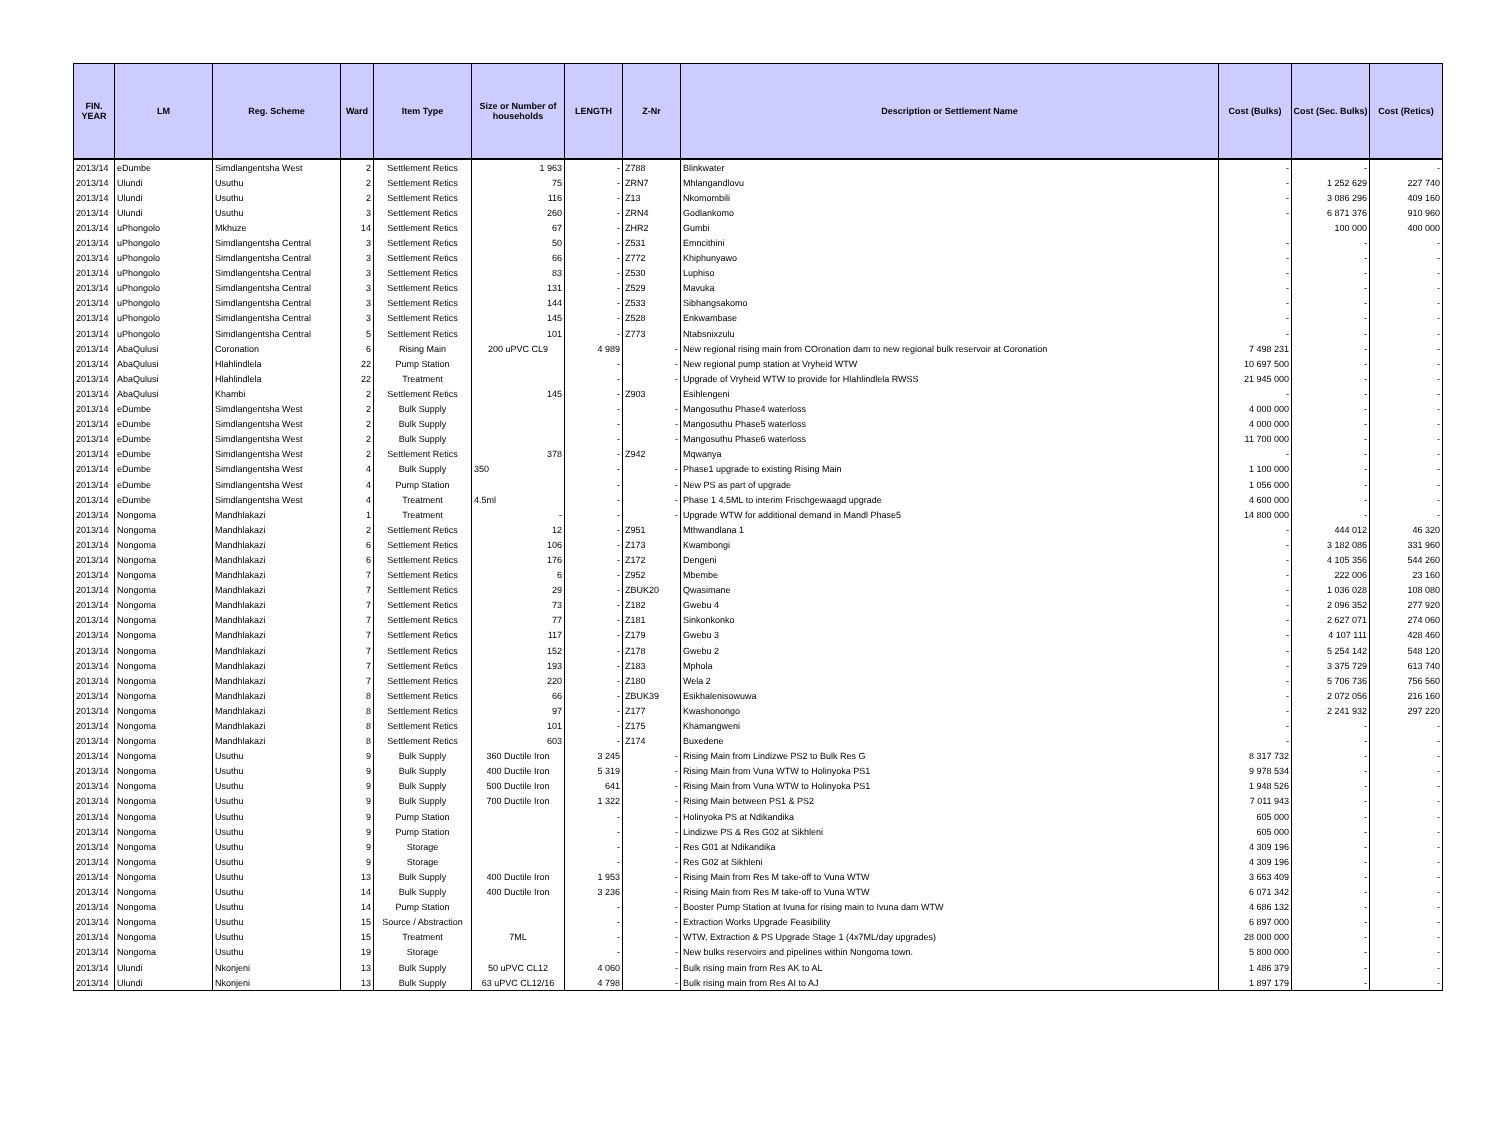| FIN. YEAR | LM | Reg. Scheme | Ward | Item Type | Size or Number of households | LENGTH | Z-Nr | Description or Settlement Name | Cost (Bulks) | Cost (Sec. Bulks) | Cost (Retics) |
| --- | --- | --- | --- | --- | --- | --- | --- | --- | --- | --- | --- |
| 2013/14 | eDumbe | Simdlangentsha West | 2 | Settlement Retics | 1 963 | - | Z788 | Blinkwater | - | - | - |
| 2013/14 | Ulundi | Usuthu | 2 | Settlement Retics | 75 | - | ZRN7 | Mhlangandlovu | - | 1 252 629 | 227 740 |
| 2013/14 | Ulundi | Usuthu | 2 | Settlement Retics | 116 | - | Z13 | Nkomombili | - | 3 086 296 | 409 160 |
| 2013/14 | Ulundi | Usuthu | 3 | Settlement Retics | 260 | - | ZRN4 | Godlankomo | - | 6 871 376 | 910 960 |
| 2013/14 | uPhongolo | Mkhuze | 14 | Settlement Retics | 67 | - | ZHR2 | Gumbi | | 100 000 | 400 000 |
| 2013/14 | uPhongolo | Simdlangentsha Central | 3 | Settlement Retics | 50 | - | Z531 | Emncithini | - | - | - |
| 2013/14 | uPhongolo | Simdlangentsha Central | 3 | Settlement Retics | 66 | - | Z772 | Khiphunyawo | - | - | - |
| 2013/14 | uPhongolo | Simdlangentsha Central | 3 | Settlement Retics | 83 | - | Z530 | Luphiso | - | - | - |
| 2013/14 | uPhongolo | Simdlangentsha Central | 3 | Settlement Retics | 131 | - | Z529 | Mavuka | - | - | - |
| 2013/14 | uPhongolo | Simdlangentsha Central | 3 | Settlement Retics | 144 | - | Z533 | Sibhangsakomo | - | - | - |
| 2013/14 | uPhongolo | Simdlangentsha Central | 3 | Settlement Retics | 145 | - | Z528 | Enkwambase | - | - | - |
| 2013/14 | uPhongolo | Simdlangentsha Central | 5 | Settlement Retics | 101 | - | Z773 | Ntabsnixzulu | - | - | - |
| 2013/14 | AbaQulusi | Coronation | 6 | Rising Main | 200 uPVC CL9 | 4 989 | - | New regional rising main from COronation dam to new regional bulk reservoir at Coronation | 7 498 231 | - | - |
| 2013/14 | AbaQulusi | Hlahlindlela | 22 | Pump Station | | - | - | New regional pump station at Vryheid WTW | 10 697 500 | - | - |
| 2013/14 | AbaQulusi | Hlahlindlela | 22 | Treatment | | - | - | Upgrade of Vryheid WTW to provide for Hlahlindlela RWSS | 21 945 000 | - | - |
| 2013/14 | AbaQulusi | Khambi | 2 | Settlement Retics | 145 | - | Z903 | Esihlengeni | - | - | - |
| 2013/14 | eDumbe | Simdlangentsha West | 2 | Bulk Supply | | - | - | Mangosuthu Phase4 waterloss | 4 000 000 | - | - |
| 2013/14 | eDumbe | Simdlangentsha West | 2 | Bulk Supply | | - | - | Mangosuthu Phase5 waterloss | 4 000 000 | - | - |
| 2013/14 | eDumbe | Simdlangentsha West | 2 | Bulk Supply | | - | - | Mangosuthu Phase6 waterloss | 11 700 000 | - | - |
| 2013/14 | eDumbe | Simdlangentsha West | 2 | Settlement Retics | 378 | - | Z942 | Mqwanya | - | - | - |
| 2013/14 | eDumbe | Simdlangentsha West | 4 | Bulk Supply | 350 | - | - | Phase1 upgrade to existing Rising Main | 1 100 000 | - | - |
| 2013/14 | eDumbe | Simdlangentsha West | 4 | Pump Station | | - | - | New PS as part of upgrade | 1 056 000 | - | - |
| 2013/14 | eDumbe | Simdlangentsha West | 4 | Treatment | 4.5ml | - | - | Phase 1 4.5ML to interim Frischgewaagd upgrade | 4 600 000 | - | - |
| 2013/14 | Nongoma | Mandhlakazi | 1 | Treatment | - | - | - | Upgrade WTW for additional demand in Mandl Phase5 | 14 800 000 | - | - |
| 2013/14 | Nongoma | Mandhlakazi | 2 | Settlement Retics | 12 | - | Z951 | Mthwandlana 1 | - | 444 012 | 46 320 |
| 2013/14 | Nongoma | Mandhlakazi | 6 | Settlement Retics | 106 | - | Z173 | Kwambongi | - | 3 182 086 | 331 960 |
| 2013/14 | Nongoma | Mandhlakazi | 6 | Settlement Retics | 176 | - | Z172 | Dengeni | - | 4 105 356 | 544 260 |
| 2013/14 | Nongoma | Mandhlakazi | 7 | Settlement Retics | 6 | - | Z952 | Mbembe | - | 222 006 | 23 160 |
| 2013/14 | Nongoma | Mandhlakazi | 7 | Settlement Retics | 29 | - | ZBUK20 | Qwasimane | - | 1 036 028 | 108 080 |
| 2013/14 | Nongoma | Mandhlakazi | 7 | Settlement Retics | 73 | - | Z182 | Gwebu 4 | - | 2 096 352 | 277 920 |
| 2013/14 | Nongoma | Mandhlakazi | 7 | Settlement Retics | 77 | - | Z181 | Sinkonkonko | - | 2 627 071 | 274 060 |
| 2013/14 | Nongoma | Mandhlakazi | 7 | Settlement Retics | 117 | - | Z179 | Gwebu 3 | - | 4 107 111 | 428 460 |
| 2013/14 | Nongoma | Mandhlakazi | 7 | Settlement Retics | 152 | - | Z178 | Gwebu 2 | - | 5 254 142 | 548 120 |
| 2013/14 | Nongoma | Mandhlakazi | 7 | Settlement Retics | 193 | - | Z183 | Mphola | - | 3 375 729 | 613 740 |
| 2013/14 | Nongoma | Mandhlakazi | 7 | Settlement Retics | 220 | - | Z180 | Wela 2 | - | 5 706 736 | 756 560 |
| 2013/14 | Nongoma | Mandhlakazi | 8 | Settlement Retics | 66 | - | ZBUK39 | Esikhalenisowuwa | - | 2 072 056 | 216 160 |
| 2013/14 | Nongoma | Mandhlakazi | 8 | Settlement Retics | 97 | - | Z177 | Kwashonongo | - | 2 241 932 | 297 220 |
| 2013/14 | Nongoma | Mandhlakazi | 8 | Settlement Retics | 101 | - | Z175 | Khamangweni | - | - | - |
| 2013/14 | Nongoma | Mandhlakazi | 8 | Settlement Retics | 603 | - | Z174 | Buxedene | - | - | - |
| 2013/14 | Nongoma | Usuthu | 9 | Bulk Supply | 360 Ductile Iron | 3 245 | - | Rising Main from Lindizwe PS2 to Bulk Res G | 8 317 732 | - | - |
| 2013/14 | Nongoma | Usuthu | 9 | Bulk Supply | 400 Ductile Iron | 5 319 | - | Rising Main from Vuna WTW to Holinyoka PS1 | 9 978 534 | - | - |
| 2013/14 | Nongoma | Usuthu | 9 | Bulk Supply | 500 Ductile Iron | 641 | - | Rising Main from Vuna WTW to Holinyoka PS1 | 1 948 526 | - | - |
| 2013/14 | Nongoma | Usuthu | 9 | Bulk Supply | 700 Ductile Iron | 1 322 | - | Rising Main between PS1 & PS2 | 7 011 943 | - | - |
| 2013/14 | Nongoma | Usuthu | 9 | Pump Station | | - | - | Holinyoka PS at Ndikandika | 605 000 | - | - |
| 2013/14 | Nongoma | Usuthu | 9 | Pump Station | | - | - | Lindizwe PS & Res G02 at Sikhleni | 605 000 | - | - |
| 2013/14 | Nongoma | Usuthu | 9 | Storage | | - | - | Res G01 at Ndikandika | 4 309 196 | - | - |
| 2013/14 | Nongoma | Usuthu | 9 | Storage | | - | - | Res G02 at Sikhleni | 4 309 196 | - | - |
| 2013/14 | Nongoma | Usuthu | 13 | Bulk Supply | 400 Ductile Iron | 1 953 | - | Rising Main from Res M take-off to Vuna WTW | 3 663 409 | - | - |
| 2013/14 | Nongoma | Usuthu | 14 | Bulk Supply | 400 Ductile Iron | 3 236 | - | Rising Main from Res M take-off to Vuna WTW | 6 071 342 | - | - |
| 2013/14 | Nongoma | Usuthu | 14 | Pump Station | | - | - | Booster Pump Station at Ivuna for rising main to Ivuna dam WTW | 4 686 132 | - | - |
| 2013/14 | Nongoma | Usuthu | 15 | Source / Abstraction | | - | - | Extraction Works Upgrade Feasibility | 6 897 000 | - | - |
| 2013/14 | Nongoma | Usuthu | 15 | Treatment | 7ML | - | - | WTW, Extraction & PS Upgrade Stage 1 (4x7ML/day upgrades) | 28 000 000 | - | - |
| 2013/14 | Nongoma | Usuthu | 19 | Storage | | - | - | New bulks reservoirs and pipelines within Nongoma town. | 5 800 000 | - | - |
| 2013/14 | Ulundi | Nkonjeni | 13 | Bulk Supply | 50 uPVC CL12 | 4 060 | - | Bulk rising main from Res AK to AL | 1 486 379 | - | - |
| 2013/14 | Ulundi | Nkonjeni | 13 | Bulk Supply | 63 uPVC CL12/16 | 4 798 | - | Bulk rising main from Res AI to AJ | 1 897 179 | - | - |